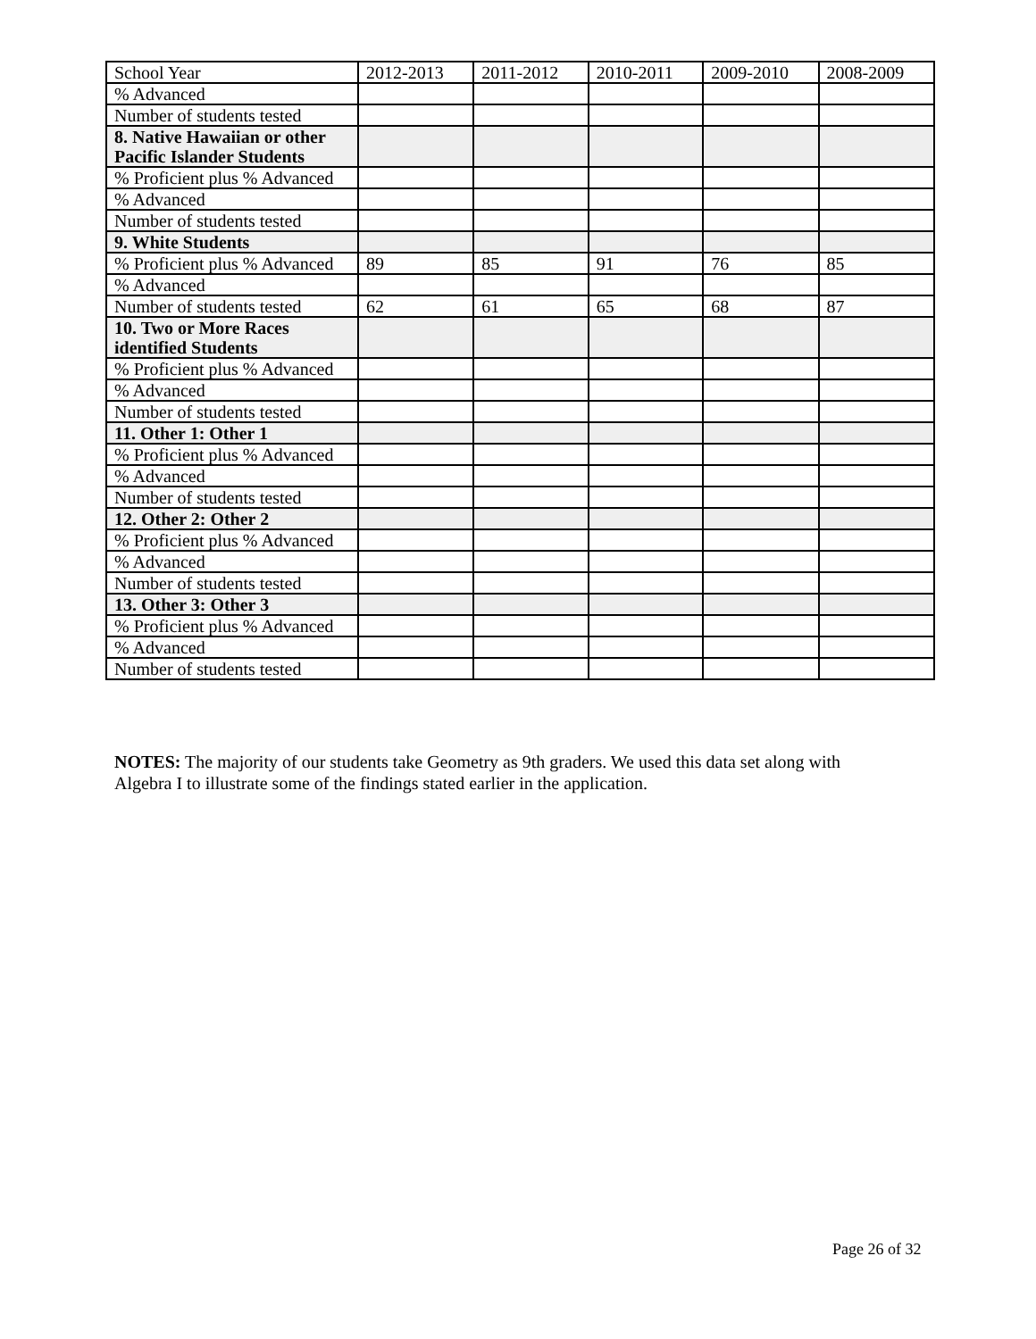| School Year | 2012-2013 | 2011-2012 | 2010-2011 | 2009-2010 | 2008-2009 |
| % Advanced | | | | | |
| Number of students tested | | | | | |
| 8. Native Hawaiian or other Pacific Islander Students | | | | | |
| % Proficient plus % Advanced | | | | | |
| % Advanced | | | | | |
| Number of students tested | | | | | |
| 9. White Students | | | | | |
| % Proficient plus % Advanced | 89 | 85 | 91 | 76 | 85 |
| % Advanced | | | | | |
| Number of students tested | 62 | 61 | 65 | 68 | 87 |
| 10. Two or More Races identified Students | | | | | |
| % Proficient plus % Advanced | | | | | |
| % Advanced | | | | | |
| Number of students tested | | | | | |
| 11. Other 1: Other 1 | | | | | |
| % Proficient plus % Advanced | | | | | |
| % Advanced | | | | | |
| Number of students tested | | | | | |
| 12. Other 2: Other 2 | | | | | |
| % Proficient plus % Advanced | | | | | |
| % Advanced | | | | | |
| Number of students tested | | | | | |
| 13. Other 3: Other 3 | | | | | |
| % Proficient plus % Advanced | | | | | |
| % Advanced | | | | | |
| Number of students tested | | | | | |
NOTES: The majority of our students take Geometry as 9th graders. We used this data set along with Algebra I to illustrate some of the findings stated earlier in the application.
Page 26 of 32